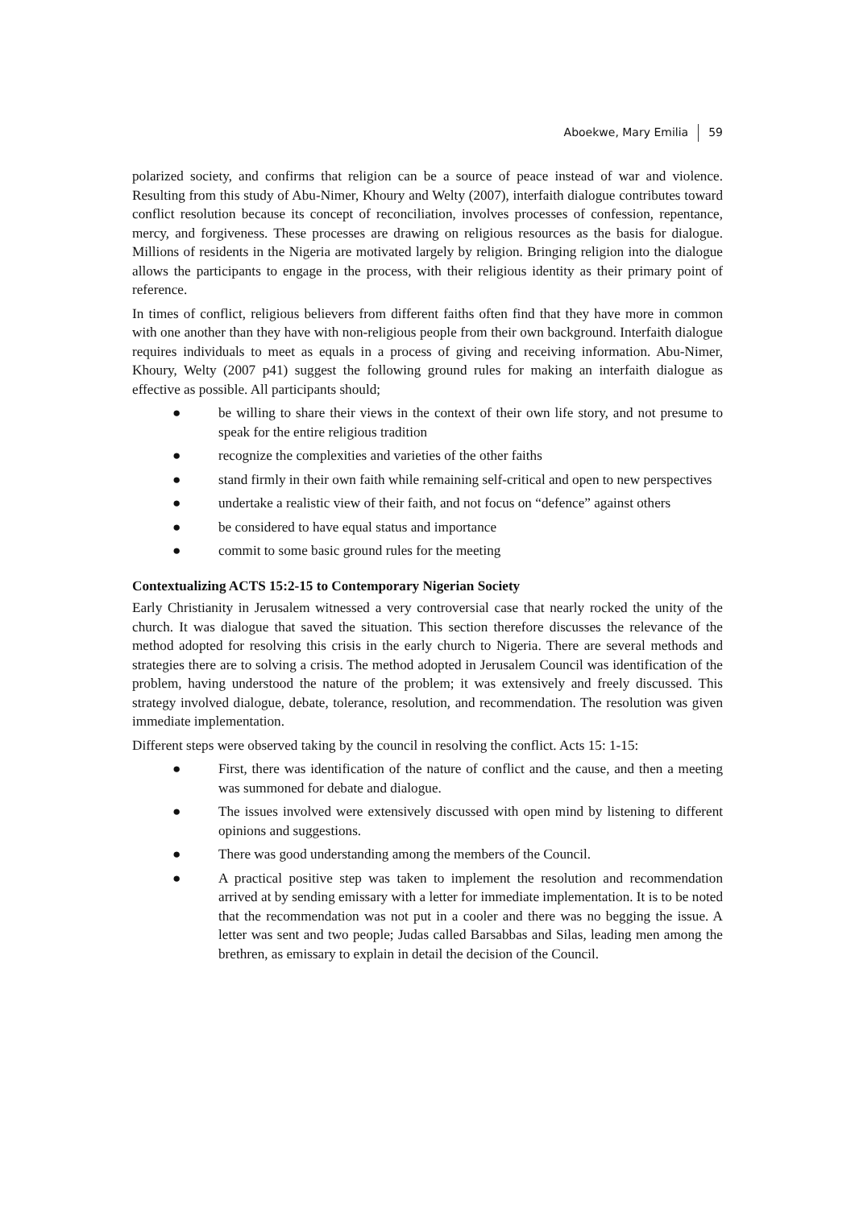Aboekwe, Mary Emilia 59
polarized society, and confirms that religion can be a source of peace instead of war and violence. Resulting from this study of Abu-Nimer, Khoury and Welty (2007), interfaith dialogue contributes toward conflict resolution because its concept of reconciliation, involves processes of confession, repentance, mercy, and forgiveness. These processes are drawing on religious resources as the basis for dialogue. Millions of residents in the Nigeria are motivated largely by religion. Bringing religion into the dialogue allows the participants to engage in the process, with their religious identity as their primary point of reference.
In times of conflict, religious believers from different faiths often find that they have more in common with one another than they have with non-religious people from their own background. Interfaith dialogue requires individuals to meet as equals in a process of giving and receiving information. Abu-Nimer, Khoury, Welty (2007 p41) suggest the following ground rules for making an interfaith dialogue as effective as possible. All participants should;
● be willing to share their views in the context of their own life story, and not presume to speak for the entire religious tradition
● recognize the complexities and varieties of the other faiths
● stand firmly in their own faith while remaining self-critical and open to new perspectives
● undertake a realistic view of their faith, and not focus on “defence” against others
● be considered to have equal status and importance
● commit to some basic ground rules for the meeting
Contextualizing ACTS 15:2-15 to Contemporary Nigerian Society
Early Christianity in Jerusalem witnessed a very controversial case that nearly rocked the unity of the church. It was dialogue that saved the situation. This section therefore discusses the relevance of the method adopted for resolving this crisis in the early church to Nigeria. There are several methods and strategies there are to solving a crisis. The method adopted in Jerusalem Council was identification of the problem, having understood the nature of the problem; it was extensively and freely discussed. This strategy involved dialogue, debate, tolerance, resolution, and recommendation. The resolution was given immediate implementation.
Different steps were observed taking by the council in resolving the conflict. Acts 15: 1-15:
● First, there was identification of the nature of conflict and the cause, and then a meeting was summoned for debate and dialogue.
● The issues involved were extensively discussed with open mind by listening to different opinions and suggestions.
● There was good understanding among the members of the Council.
● A practical positive step was taken to implement the resolution and recommendation arrived at by sending emissary with a letter for immediate implementation. It is to be noted that the recommendation was not put in a cooler and there was no begging the issue. A letter was sent and two people; Judas called Barsabbas and Silas, leading men among the brethren, as emissary to explain in detail the decision of the Council.